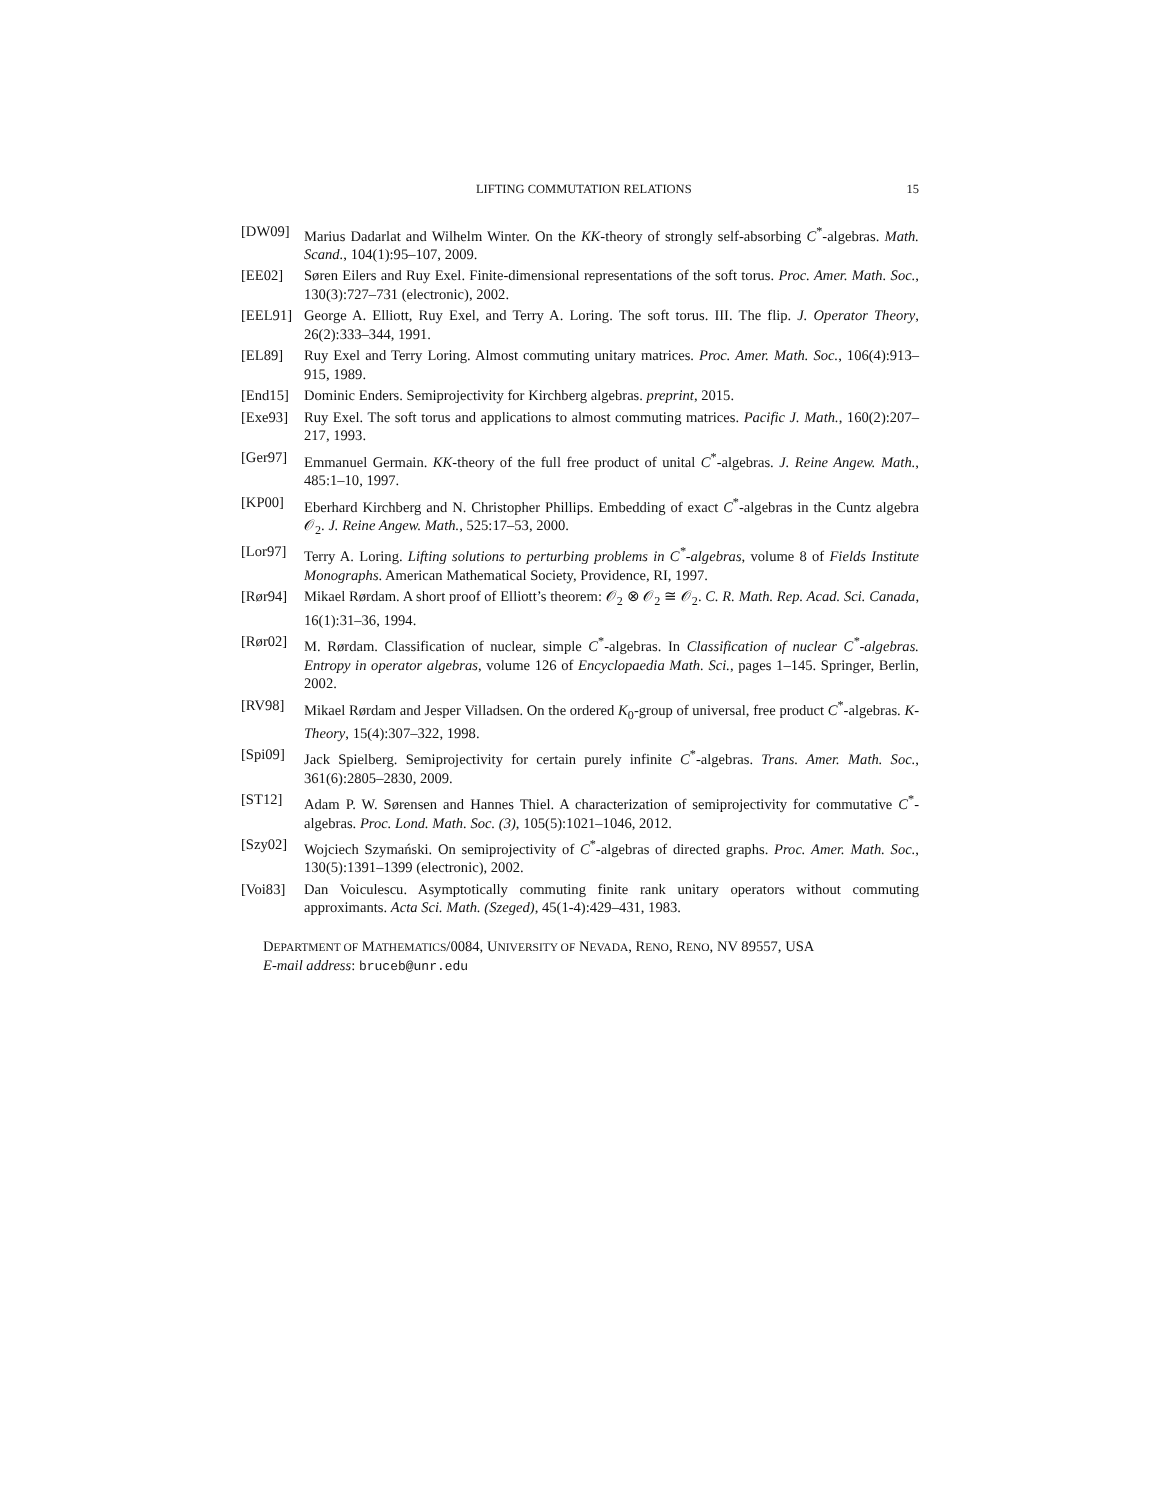LIFTING COMMUTATION RELATIONS 15
[DW09] Marius Dadarlat and Wilhelm Winter. On the KK-theory of strongly self-absorbing C<sup>*</sup>-algebras. Math. Scand., 104(1):95–107, 2009.
[EE02] Søren Eilers and Ruy Exel. Finite-dimensional representations of the soft torus. Proc. Amer. Math. Soc., 130(3):727–731 (electronic), 2002.
[EEL91] George A. Elliott, Ruy Exel, and Terry A. Loring. The soft torus. III. The flip. J. Operator Theory, 26(2):333–344, 1991.
[EL89] Ruy Exel and Terry Loring. Almost commuting unitary matrices. Proc. Amer. Math. Soc., 106(4):913–915, 1989.
[End15] Dominic Enders. Semiprojectivity for Kirchberg algebras. preprint, 2015.
[Exe93] Ruy Exel. The soft torus and applications to almost commuting matrices. Pacific J. Math., 160(2):207–217, 1993.
[Ger97] Emmanuel Germain. KK-theory of the full free product of unital C<sup>*</sup>-algebras. J. Reine Angew. Math., 485:1–10, 1997.
[KP00] Eberhard Kirchberg and N. Christopher Phillips. Embedding of exact C<sup>*</sup>-algebras in the Cuntz algebra 𝒪<sub>2</sub>. J. Reine Angew. Math., 525:17–53, 2000.
[Lor97] Terry A. Loring. Lifting solutions to perturbing problems in C<sup>*</sup>-algebras, volume 8 of Fields Institute Monographs. American Mathematical Society, Providence, RI, 1997.
[Rør94] Mikael Rørdam. A short proof of Elliott’s theorem: 𝒪<sub>2</sub> ⊗ 𝒪<sub>2</sub> ≅ 𝒪<sub>2</sub>. C. R. Math. Rep. Acad. Sci. Canada, 16(1):31–36, 1994.
[Rør02] M. Rørdam. Classification of nuclear, simple C<sup>*</sup>-algebras. In Classification of nuclear C<sup>*</sup>-algebras. Entropy in operator algebras, volume 126 of Encyclopaedia Math. Sci., pages 1–145. Springer, Berlin, 2002.
[RV98] Mikael Rørdam and Jesper Villadsen. On the ordered K<sub>0</sub>-group of universal, free product C<sup>*</sup>-algebras. K-Theory, 15(4):307–322, 1998.
[Spi09] Jack Spielberg. Semiprojectivity for certain purely infinite C<sup>*</sup>-algebras. Trans. Amer. Math. Soc., 361(6):2805–2830, 2009.
[ST12] Adam P. W. Sørensen and Hannes Thiel. A characterization of semiprojectivity for commutative C<sup>*</sup>-algebras. Proc. Lond. Math. Soc. (3), 105(5):1021–1046, 2012.
[Szy02] Wojciech Szymański. On semiprojectivity of C<sup>*</sup>-algebras of directed graphs. Proc. Amer. Math. Soc., 130(5):1391–1399 (electronic), 2002.
[Voi83] Dan Voiculescu. Asymptotically commuting finite rank unitary operators without commuting approximants. Acta Sci. Math. (Szeged), 45(1-4):429–431, 1983.
DEPARTMENT OF MATHEMATICS/0084, UNIVERSITY OF NEVADA, RENO, RENO, NV 89557, USA
E-mail address: bruceb@unr.edu